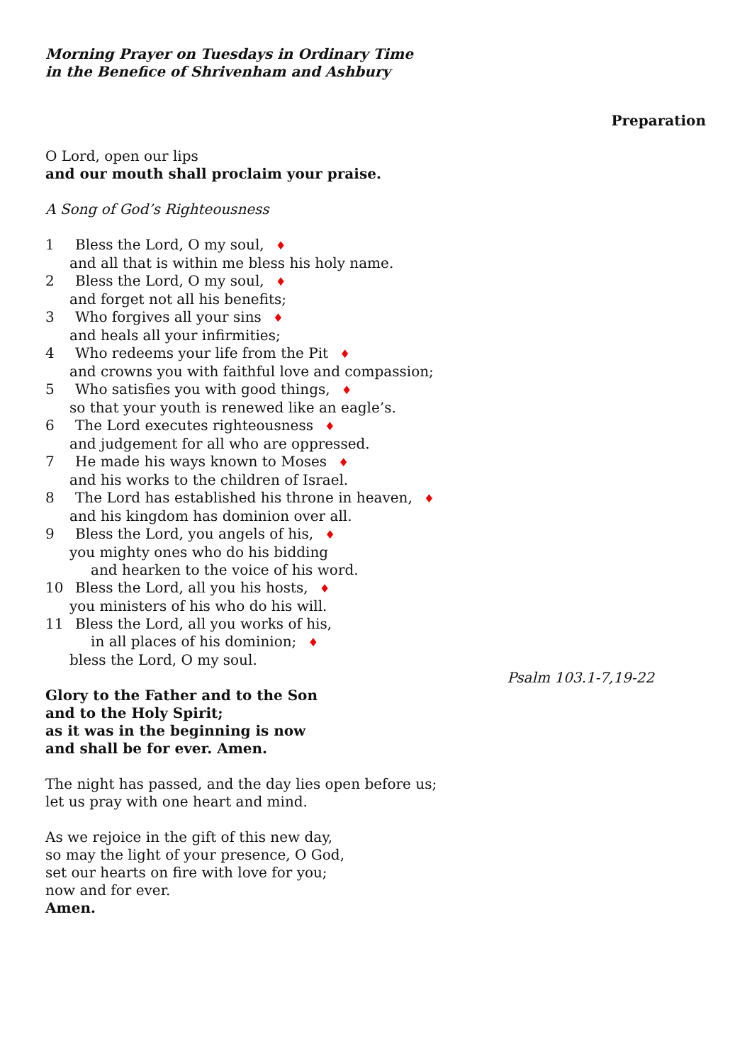Morning Prayer on Tuesdays in Ordinary Time
in the Benefice of Shrivenham and Ashbury
Preparation
O Lord, open our lips
and our mouth shall proclaim your praise.
A Song of God’s Righteousness
1 Bless the Lord, O my soul, ♦
and all that is within me bless his holy name.
2 Bless the Lord, O my soul, ♦
and forget not all his benefits;
3 Who forgives all your sins ♦
and heals all your infirmities;
4 Who redeems your life from the Pit ♦
and crowns you with faithful love and compassion;
5 Who satisfies you with good things, ♦
so that your youth is renewed like an eagle’s.
6 The Lord executes righteousness ♦
and judgement for all who are oppressed.
7 He made his ways known to Moses ♦
and his works to the children of Israel.
8 The Lord has established his throne in heaven, ♦
and his kingdom has dominion over all.
9 Bless the Lord, you angels of his, ♦
you mighty ones who do his bidding
and hearken to the voice of his word.
10 Bless the Lord, all you his hosts, ♦
you ministers of his who do his will.
11 Bless the Lord, all you works of his,
in all places of his dominion; ♦
bless the Lord, O my soul.
Psalm 103.1-7,19-22
Glory to the Father and to the Son
and to the Holy Spirit;
as it was in the beginning is now
and shall be for ever. Amen.
The night has passed, and the day lies open before us;
let us pray with one heart and mind.
As we rejoice in the gift of this new day,
so may the light of your presence, O God,
set our hearts on fire with love for you;
now and for ever.
Amen.